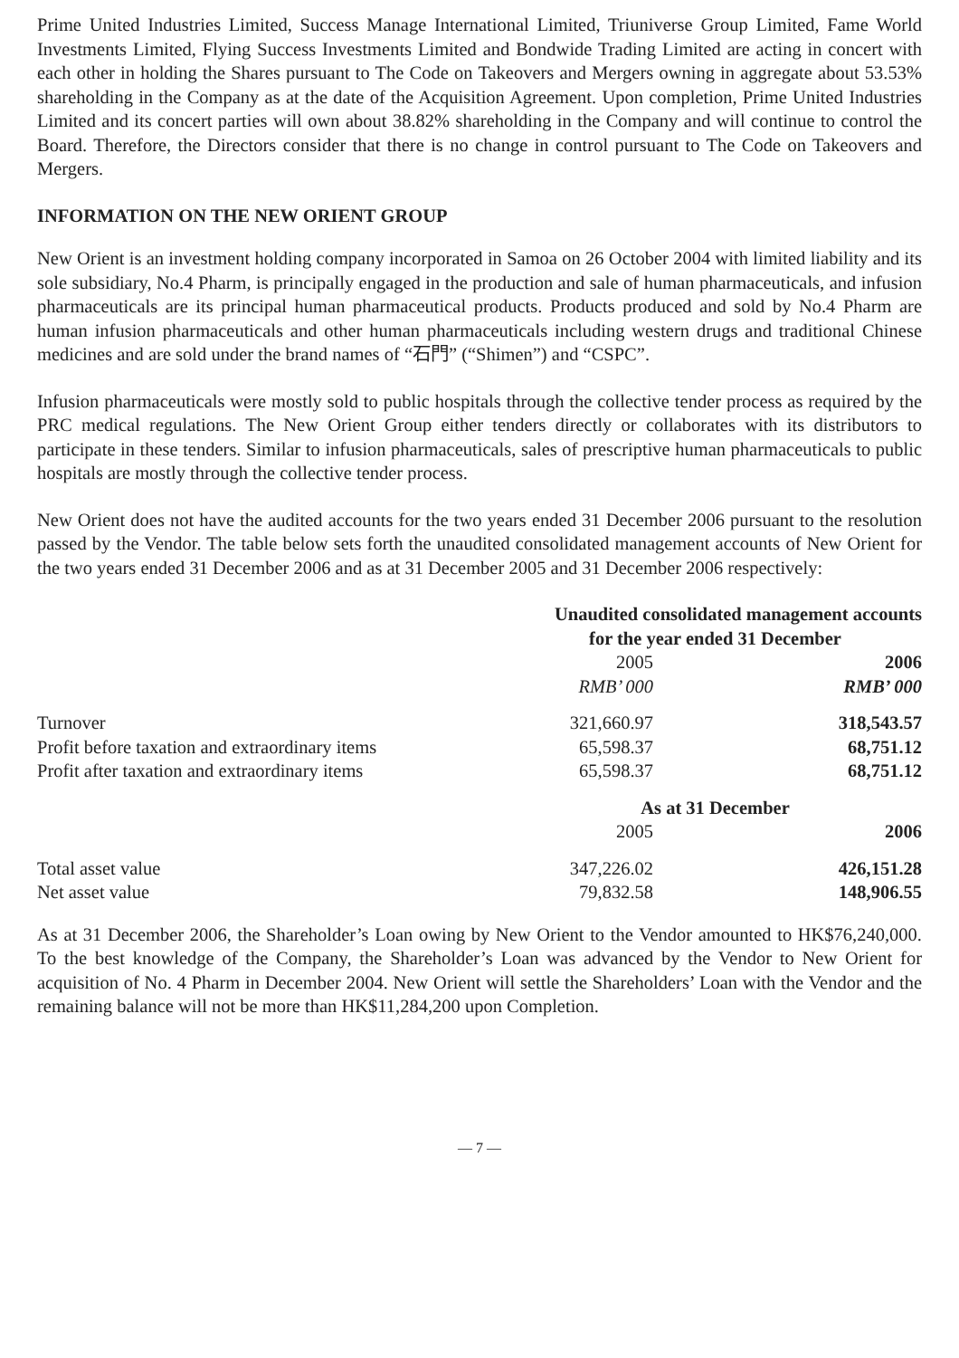Prime United Industries Limited, Success Manage International Limited, Triuniverse Group Limited, Fame World Investments Limited, Flying Success Investments Limited and Bondwide Trading Limited are acting in concert with each other in holding the Shares pursuant to The Code on Takeovers and Mergers owning in aggregate about 53.53% shareholding in the Company as at the date of the Acquisition Agreement. Upon completion, Prime United Industries Limited and its concert parties will own about 38.82% shareholding in the Company and will continue to control the Board. Therefore, the Directors consider that there is no change in control pursuant to The Code on Takeovers and Mergers.
INFORMATION ON THE NEW ORIENT GROUP
New Orient is an investment holding company incorporated in Samoa on 26 October 2004 with limited liability and its sole subsidiary, No.4 Pharm, is principally engaged in the production and sale of human pharmaceuticals, and infusion pharmaceuticals are its principal human pharmaceutical products. Products produced and sold by No.4 Pharm are human infusion pharmaceuticals and other human pharmaceuticals including western drugs and traditional Chinese medicines and are sold under the brand names of “石門” (“Shimen”) and “CSPC”.
Infusion pharmaceuticals were mostly sold to public hospitals through the collective tender process as required by the PRC medical regulations. The New Orient Group either tenders directly or collaborates with its distributors to participate in these tenders. Similar to infusion pharmaceuticals, sales of prescriptive human pharmaceuticals to public hospitals are mostly through the collective tender process.
New Orient does not have the audited accounts for the two years ended 31 December 2006 pursuant to the resolution passed by the Vendor. The table below sets forth the unaudited consolidated management accounts of New Orient for the two years ended 31 December 2006 and as at 31 December 2005 and 31 December 2006 respectively:
| | Unaudited consolidated management accounts | | |
| | for the year ended 31 December | | |
| | 2005 | | 2006 |
| | RMB’ 000 | | RMB’ 000 |
| Turnover | 321,660.97 | | 318,543.57 |
| Profit before taxation and extraordinary items | 65,598.37 | | 68,751.12 |
| Profit after taxation and extraordinary items | 65,598.37 | | 68,751.12 |
| | As at 31 December | | |
| | 2005 | | 2006 |
| Total asset value | 347,226.02 | | 426,151.28 |
| Net asset value | 79,832.58 | | 148,906.55 |
As at 31 December 2006, the Shareholder’s Loan owing by New Orient to the Vendor amounted to HK$76,240,000. To the best knowledge of the Company, the Shareholder’s Loan was advanced by the Vendor to New Orient for acquisition of No. 4 Pharm in December 2004. New Orient will settle the Shareholders’ Loan with the Vendor and the remaining balance will not be more than HK$11,284,200 upon Completion.
— 7 —